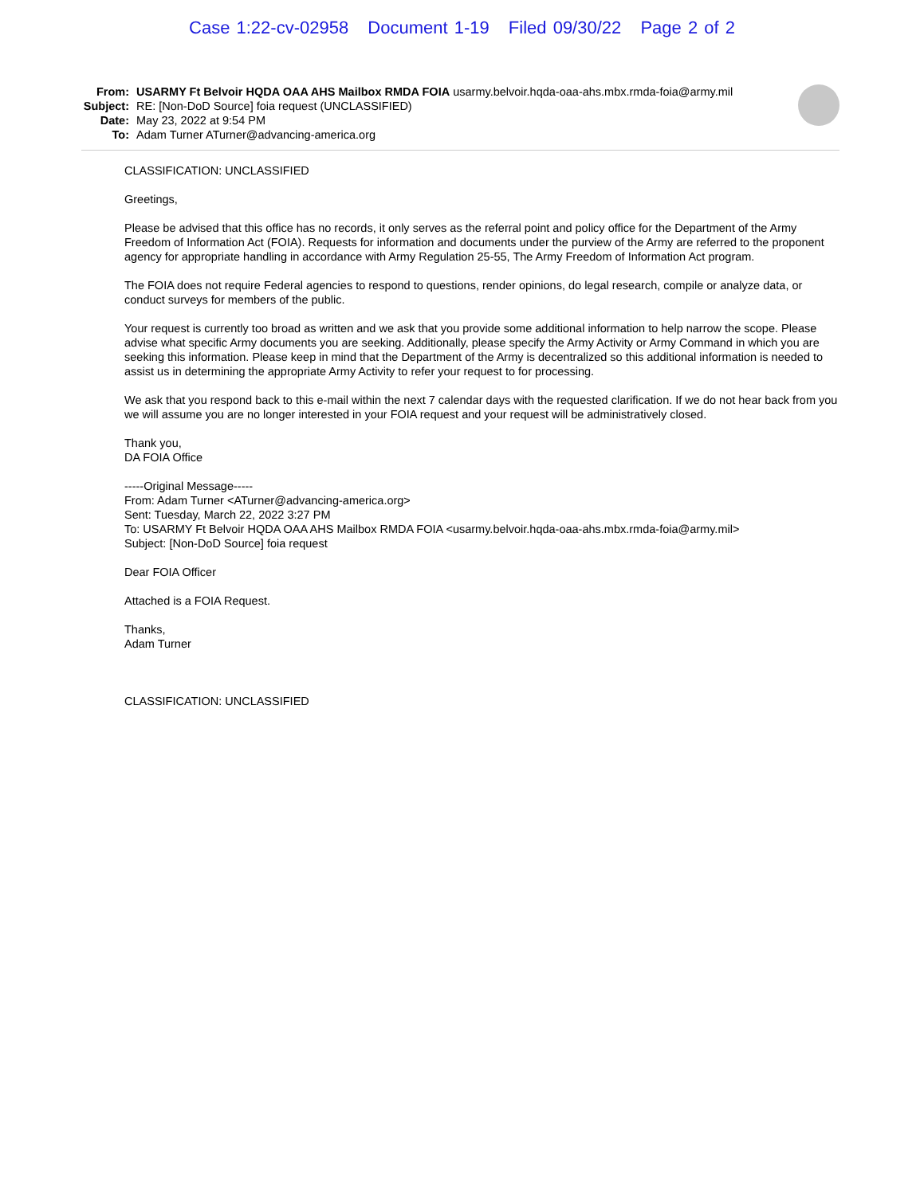Case 1:22-cv-02958 Document 1-19 Filed 09/30/22 Page 2 of 2
From: USARMY Ft Belvoir HQDA OAA AHS Mailbox RMDA FOIA usarmy.belvoir.hqda-oaa-ahs.mbx.rmda-foia@army.mil
Subject:
RE: [Non-DoD Source] foia request (UNCLASSIFIED)
Date: May 23, 2022 at 9:54 PM
To: Adam Turner ATurner@advancing-america.org
CLASSIFICATION: UNCLASSIFIED
Greetings,
Please be advised that this office has no records, it only serves as the referral point and policy office for the Department of the Army Freedom of Information Act (FOIA). Requests for information and documents under the purview of the Army are referred to the proponent agency for appropriate handling in accordance with Army Regulation 25-55, The Army Freedom of Information Act program.
The FOIA does not require Federal agencies to respond to questions, render opinions, do legal research, compile or analyze data, or conduct surveys for members of the public.
Your request is currently too broad as written and we ask that you provide some additional information to help narrow the scope. Please advise what specific Army documents you are seeking. Additionally, please specify the Army Activity or Army Command in which you are seeking this information. Please keep in mind that the Department of the Army is decentralized so this additional information is needed to assist us in determining the appropriate Army Activity to refer your request to for processing.
We ask that you respond back to this e-mail within the next 7 calendar days with the requested clarification. If we do not hear back from you we will assume you are no longer interested in your FOIA request and your request will be administratively closed.
Thank you,
DA FOIA Office
-----Original Message-----
From: Adam Turner <ATurner@advancing-america.org>
Sent: Tuesday, March 22, 2022 3:27 PM
To: USARMY Ft Belvoir HQDA OAA AHS Mailbox RMDA FOIA <usarmy.belvoir.hqda-oaa-ahs.mbx.rmda-foia@army.mil>
Subject: [Non-DoD Source] foia request
Dear FOIA Officer
Attached is a FOIA Request.
Thanks,
Adam Turner
CLASSIFICATION: UNCLASSIFIED